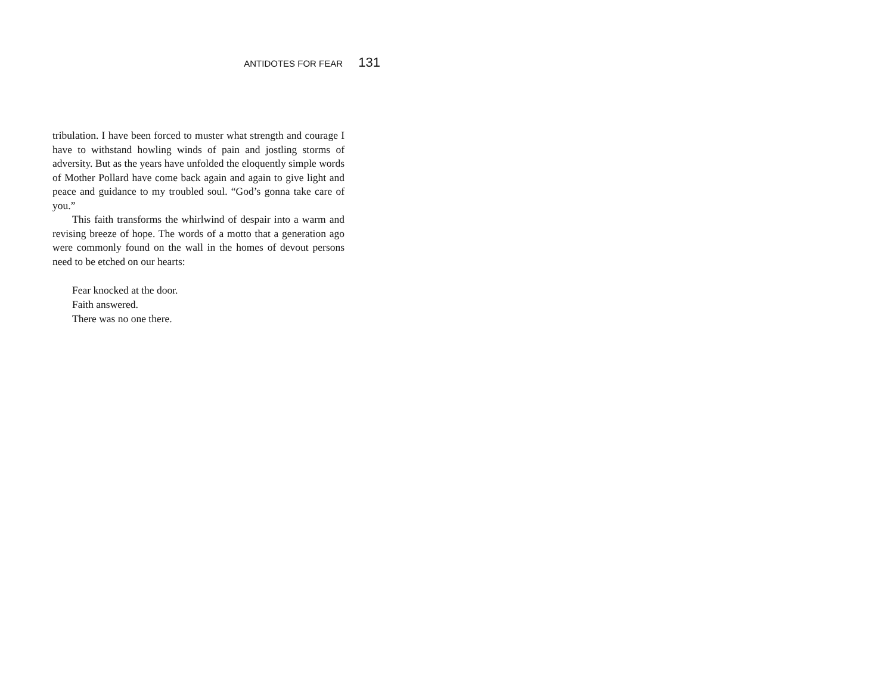ANTIDOTES FOR FEAR 131
tribulation. I have been forced to muster what strength and courage I have to withstand howling winds of pain and jostling storms of adversity. But as the years have unfolded the eloquently simple words of Mother Pollard have come back again and again to give light and peace and guidance to my troubled soul. “God’s gonna take care of you.”
This faith transforms the whirlwind of despair into a warm and revising breeze of hope. The words of a motto that a generation ago were commonly found on the wall in the homes of devout persons need to be etched on our hearts:
Fear knocked at the door.
Faith answered.
There was no one there.